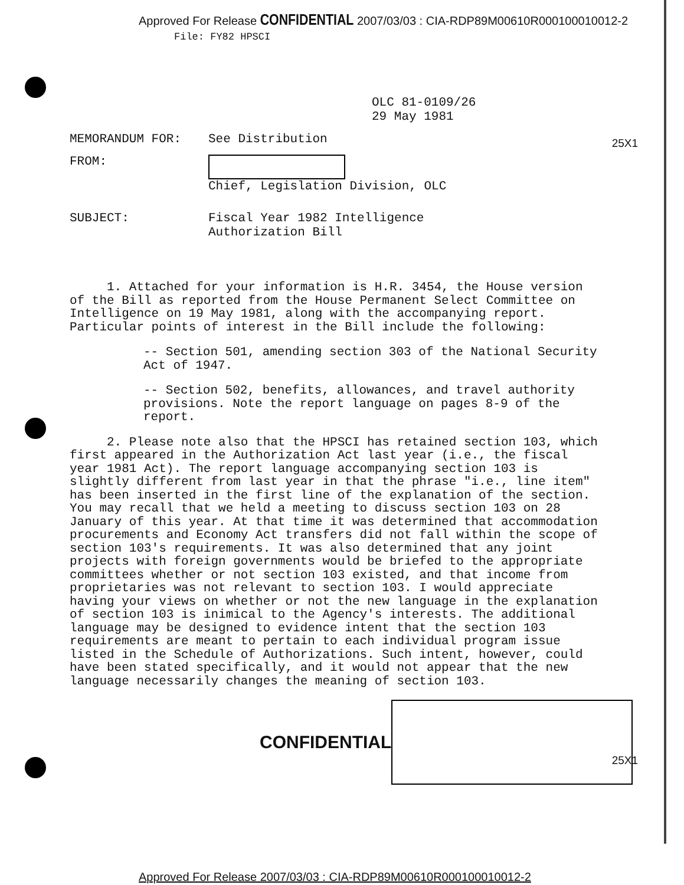Approved For Release CONFIDENTIAL 2007/03/03 : CIA-RDP89M00610R000100010012-2 File: FY82 HPSCI
OLC 81-0109/26
29 May 1981
MEMORANDUM FOR: See Distribution
FROM: Chief, Legislation Division, OLC
SUBJECT: Fiscal Year 1982 Intelligence
Authorization Bill
25X1
1. Attached for your information is H.R. 3454, the House version of the Bill as reported from the House Permanent Select Committee on Intelligence on 19 May 1981, along with the accompanying report. Particular points of interest in the Bill include the following:
-- Section 501, amending section 303 of the National Security Act of 1947.
-- Section 502, benefits, allowances, and travel authority provisions. Note the report language on pages 8-9 of the report.
2. Please note also that the HPSCI has retained section 103, which first appeared in the Authorization Act last year (i.e., the fiscal year 1981 Act). The report language accompanying section 103 is slightly different from last year in that the phrase "i.e., line item" has been inserted in the first line of the explanation of the section. You may recall that we held a meeting to discuss section 103 on 28 January of this year. At that time it was determined that accommodation procurements and Economy Act transfers did not fall within the scope of section 103's requirements. It was also determined that any joint projects with foreign governments would be briefed to the appropriate committees whether or not section 103 existed, and that income from proprietaries was not relevant to section 103. I would appreciate having your views on whether or not the new language in the explanation of section 103 is inimical to the Agency's interests. The additional language may be designed to evidence intent that the section 103 requirements are meant to pertain to each individual program issue listed in the Schedule of Authorizations. Such intent, however, could have been stated specifically, and it would not appear that the new language necessarily changes the meaning of section 103.
25X1
CONFIDENTIAL
Approved For Release 2007/03/03 : CIA-RDP89M00610R000100010012-2